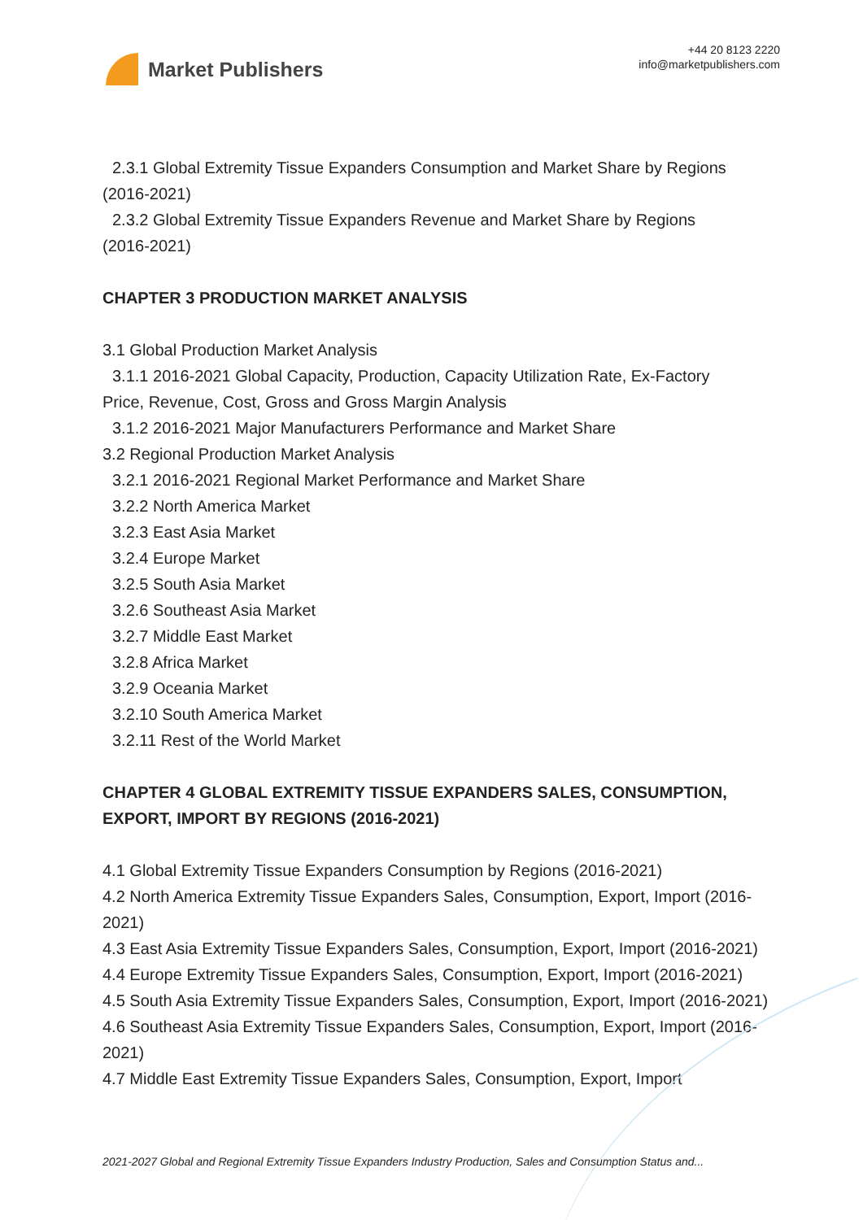Market Publishers
+44 20 8123 2220
info@marketpublishers.com
2.3.1 Global Extremity Tissue Expanders Consumption and Market Share by Regions
(2016-2021)
2.3.2 Global Extremity Tissue Expanders Revenue and Market Share by Regions
(2016-2021)
CHAPTER 3 PRODUCTION MARKET ANALYSIS
3.1 Global Production Market Analysis
3.1.1 2016-2021 Global Capacity, Production, Capacity Utilization Rate, Ex-Factory
Price, Revenue, Cost, Gross and Gross Margin Analysis
3.1.2 2016-2021 Major Manufacturers Performance and Market Share
3.2 Regional Production Market Analysis
3.2.1 2016-2021 Regional Market Performance and Market Share
3.2.2 North America Market
3.2.3 East Asia Market
3.2.4 Europe Market
3.2.5 South Asia Market
3.2.6 Southeast Asia Market
3.2.7 Middle East Market
3.2.8 Africa Market
3.2.9 Oceania Market
3.2.10 South America Market
3.2.11 Rest of the World Market
CHAPTER 4 GLOBAL EXTREMITY TISSUE EXPANDERS SALES, CONSUMPTION, EXPORT, IMPORT BY REGIONS (2016-2021)
4.1 Global Extremity Tissue Expanders Consumption by Regions (2016-2021)
4.2 North America Extremity Tissue Expanders Sales, Consumption, Export, Import (2016-2021)
4.3 East Asia Extremity Tissue Expanders Sales, Consumption, Export, Import (2016-2021)
4.4 Europe Extremity Tissue Expanders Sales, Consumption, Export, Import (2016-2021)
4.5 South Asia Extremity Tissue Expanders Sales, Consumption, Export, Import (2016-2021)
4.6 Southeast Asia Extremity Tissue Expanders Sales, Consumption, Export, Import (2016-2021)
4.7 Middle East Extremity Tissue Expanders Sales, Consumption, Export, Import
2021-2027 Global and Regional Extremity Tissue Expanders Industry Production, Sales and Consumption Status and...